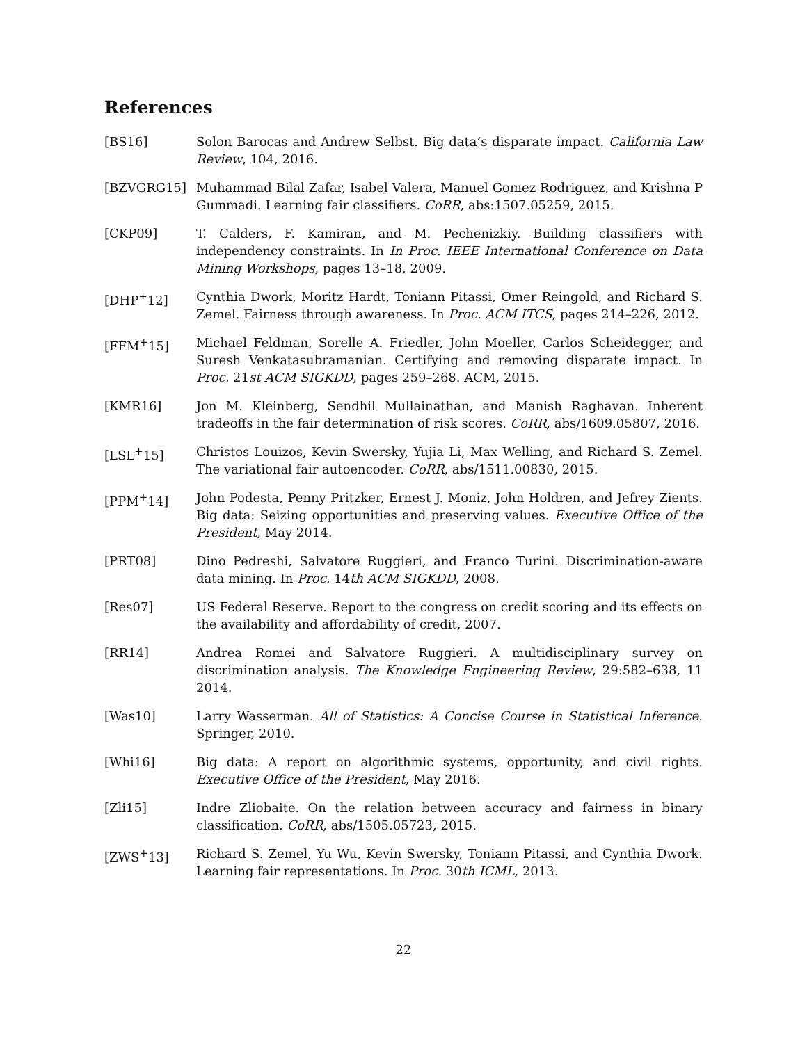References
[BS16] Solon Barocas and Andrew Selbst. Big data’s disparate impact. California Law Review, 104, 2016.
[BZVGRG15] Muhammad Bilal Zafar, Isabel Valera, Manuel Gomez Rodriguez, and Krishna P Gummadi. Learning fair classifiers. CoRR, abs:1507.05259, 2015.
[CKP09] T. Calders, F. Kamiran, and M. Pechenizkiy. Building classifiers with independency constraints. In In Proc. IEEE International Conference on Data Mining Workshops, pages 13–18, 2009.
[DHP<sup>+</sup>12] Cynthia Dwork, Moritz Hardt, Toniann Pitassi, Omer Reingold, and Richard S. Zemel. Fairness through awareness. In Proc. ACM ITCS, pages 214–226, 2012.
[FFM<sup>+</sup>15] Michael Feldman, Sorelle A. Friedler, John Moeller, Carlos Scheidegger, and Suresh Venkatasubramanian. Certifying and removing disparate impact. In Proc. 21st ACM SIGKDD, pages 259–268. ACM, 2015.
[KMR16] Jon M. Kleinberg, Sendhil Mullainathan, and Manish Raghavan. Inherent tradeoffs in the fair determination of risk scores. CoRR, abs/1609.05807, 2016.
[LSL<sup>+</sup>15] Christos Louizos, Kevin Swersky, Yujia Li, Max Welling, and Richard S. Zemel. The variational fair autoencoder. CoRR, abs/1511.00830, 2015.
[PPM<sup>+</sup>14] John Podesta, Penny Pritzker, Ernest J. Moniz, John Holdren, and Jefrey Zients. Big data: Seizing opportunities and preserving values. Executive Office of the President, May 2014.
[PRT08] Dino Pedreshi, Salvatore Ruggieri, and Franco Turini. Discrimination-aware data mining. In Proc. 14th ACM SIGKDD, 2008.
[Res07] US Federal Reserve. Report to the congress on credit scoring and its effects on the availability and affordability of credit, 2007.
[RR14] Andrea Romei and Salvatore Ruggieri. A multidisciplinary survey on discrimination analysis. The Knowledge Engineering Review, 29:582–638, 11 2014.
[Was10] Larry Wasserman. All of Statistics: A Concise Course in Statistical Inference. Springer, 2010.
[Whi16] Big data: A report on algorithmic systems, opportunity, and civil rights. Executive Office of the President, May 2016.
[Zli15] Indre Zliobaite. On the relation between accuracy and fairness in binary classification. CoRR, abs/1505.05723, 2015.
[ZWS<sup>+</sup>13] Richard S. Zemel, Yu Wu, Kevin Swersky, Toniann Pitassi, and Cynthia Dwork. Learning fair representations. In Proc. 30th ICML, 2013.
22